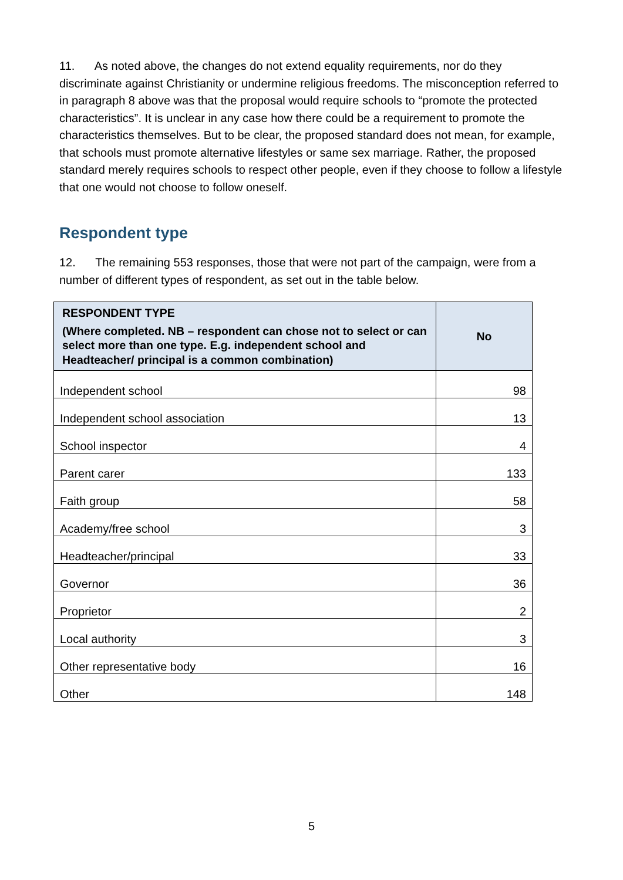11. As noted above, the changes do not extend equality requirements, nor do they discriminate against Christianity or undermine religious freedoms. The misconception referred to in paragraph 8 above was that the proposal would require schools to “promote the protected characteristics”. It is unclear in any case how there could be a requirement to promote the characteristics themselves. But to be clear, the proposed standard does not mean, for example, that schools must promote alternative lifestyles or same sex marriage. Rather, the proposed standard merely requires schools to respect other people, even if they choose to follow a lifestyle that one would not choose to follow oneself.
Respondent type
12. The remaining 553 responses, those that were not part of the campaign, were from a number of different types of respondent, as set out in the table below.
| RESPONDENT TYPE (Where completed. NB – respondent can chose not to select or can select more than one type. E.g. independent school and Headteacher/ principal is a common combination) | No |
| --- | --- |
| Independent school | 98 |
| Independent school association | 13 |
| School inspector | 4 |
| Parent carer | 133 |
| Faith group | 58 |
| Academy/free school | 3 |
| Headteacher/principal | 33 |
| Governor | 36 |
| Proprietor | 2 |
| Local authority | 3 |
| Other representative body | 16 |
| Other | 148 |
5